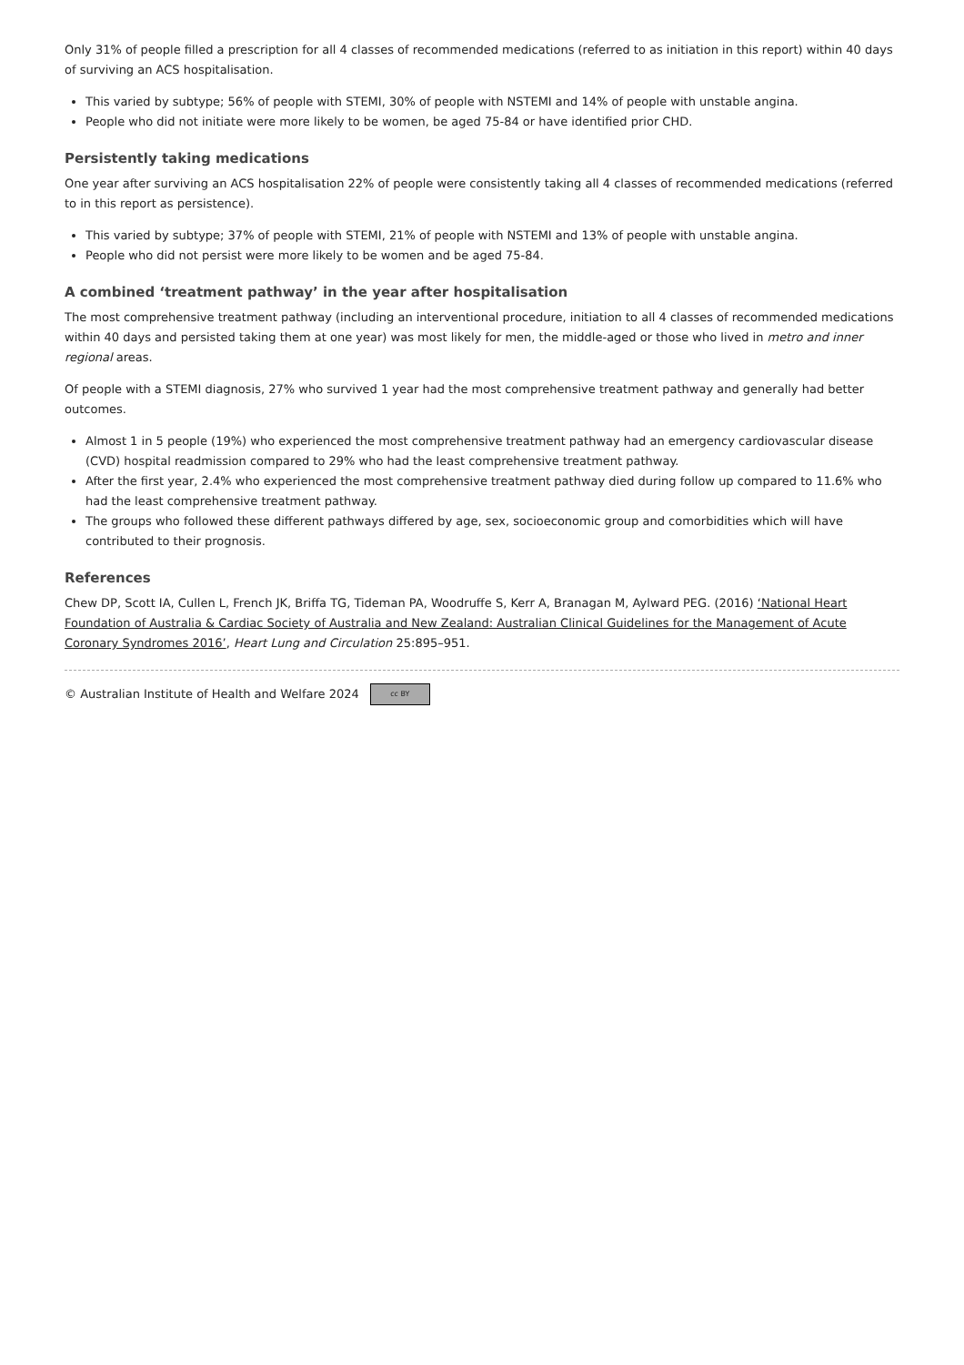Only 31% of people filled a prescription for all 4 classes of recommended medications (referred to as initiation in this report) within 40 days of surviving an ACS hospitalisation.
This varied by subtype; 56% of people with STEMI, 30% of people with NSTEMI and 14% of people with unstable angina.
People who did not initiate were more likely to be women, be aged 75-84 or have identified prior CHD.
Persistently taking medications
One year after surviving an ACS hospitalisation 22% of people were consistently taking all 4 classes of recommended medications (referred to in this report as persistence).
This varied by subtype; 37% of people with STEMI, 21% of people with NSTEMI and 13% of people with unstable angina.
People who did not persist were more likely to be women and be aged 75-84.
A combined ‘treatment pathway’ in the year after hospitalisation
The most comprehensive treatment pathway (including an interventional procedure, initiation to all 4 classes of recommended medications within 40 days and persisted taking them at one year) was most likely for men, the middle-aged or those who lived in metro and inner regional areas.
Of people with a STEMI diagnosis, 27% who survived 1 year had the most comprehensive treatment pathway and generally had better outcomes.
Almost 1 in 5 people (19%) who experienced the most comprehensive treatment pathway had an emergency cardiovascular disease (CVD) hospital readmission compared to 29% who had the least comprehensive treatment pathway.
After the first year, 2.4% who experienced the most comprehensive treatment pathway died during follow up compared to 11.6% who had the least comprehensive treatment pathway.
The groups who followed these different pathways differed by age, sex, socioeconomic group and comorbidities which will have contributed to their prognosis.
References
Chew DP, Scott IA, Cullen L, French JK, Briffa TG, Tideman PA, Woodruffe S, Kerr A, Branagan M, Aylward PEG. (2016) ‘National Heart Foundation of Australia & Cardiac Society of Australia and New Zealand: Australian Clinical Guidelines for the Management of Acute Coronary Syndromes 2016’, Heart Lung and Circulation 25:895–951.
© Australian Institute of Health and Welfare 2024 cc BY